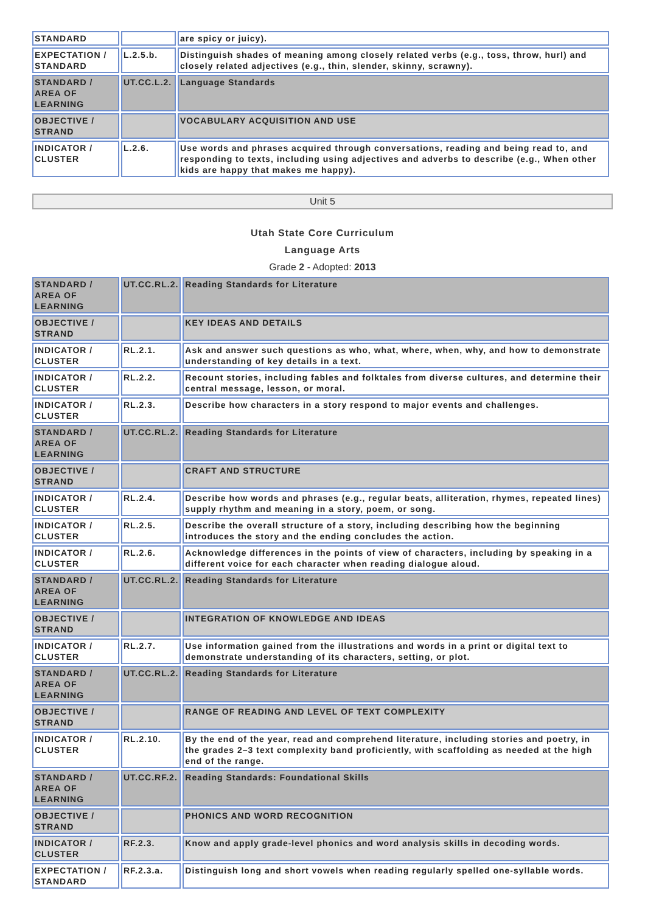| STANDARD | | are spicy or juicy). |
| EXPECTATION / STANDARD | L.2.5.b. | Distinguish shades of meaning among closely related verbs (e.g., toss, throw, hurl) and closely related adjectives (e.g., thin, slender, skinny, scrawny). |
| STANDARD / AREA OF LEARNING | UT.CC.L.2. | Language Standards |
| OBJECTIVE / STRAND | | VOCABULARY ACQUISITION AND USE |
| INDICATOR / CLUSTER | L.2.6. | Use words and phrases acquired through conversations, reading and being read to, and responding to texts, including using adjectives and adverbs to describe (e.g., When other kids are happy that makes me happy). |
Unit 5
Utah State Core Curriculum
Language Arts
Grade 2 - Adopted: 2013
| STANDARD / AREA OF LEARNING | UT.CC.RL.2. | Reading Standards for Literature |
| OBJECTIVE / STRAND | | KEY IDEAS AND DETAILS |
| INDICATOR / CLUSTER | RL.2.1. | Ask and answer such questions as who, what, where, when, why, and how to demonstrate understanding of key details in a text. |
| INDICATOR / CLUSTER | RL.2.2. | Recount stories, including fables and folktales from diverse cultures, and determine their central message, lesson, or moral. |
| INDICATOR / CLUSTER | RL.2.3. | Describe how characters in a story respond to major events and challenges. |
| STANDARD / AREA OF LEARNING | UT.CC.RL.2. | Reading Standards for Literature |
| OBJECTIVE / STRAND | | CRAFT AND STRUCTURE |
| INDICATOR / CLUSTER | RL.2.4. | Describe how words and phrases (e.g., regular beats, alliteration, rhymes, repeated lines) supply rhythm and meaning in a story, poem, or song. |
| INDICATOR / CLUSTER | RL.2.5. | Describe the overall structure of a story, including describing how the beginning introduces the story and the ending concludes the action. |
| INDICATOR / CLUSTER | RL.2.6. | Acknowledge differences in the points of view of characters, including by speaking in a different voice for each character when reading dialogue aloud. |
| STANDARD / AREA OF LEARNING | UT.CC.RL.2. | Reading Standards for Literature |
| OBJECTIVE / STRAND | | INTEGRATION OF KNOWLEDGE AND IDEAS |
| INDICATOR / CLUSTER | RL.2.7. | Use information gained from the illustrations and words in a print or digital text to demonstrate understanding of its characters, setting, or plot. |
| STANDARD / AREA OF LEARNING | UT.CC.RL.2. | Reading Standards for Literature |
| OBJECTIVE / STRAND | | RANGE OF READING AND LEVEL OF TEXT COMPLEXITY |
| INDICATOR / CLUSTER | RL.2.10. | By the end of the year, read and comprehend literature, including stories and poetry, in the grades 2–3 text complexity band proficiently, with scaffolding as needed at the high end of the range. |
| STANDARD / AREA OF LEARNING | UT.CC.RF.2. | Reading Standards: Foundational Skills |
| OBJECTIVE / STRAND | | PHONICS AND WORD RECOGNITION |
| INDICATOR / CLUSTER | RF.2.3. | Know and apply grade-level phonics and word analysis skills in decoding words. |
| EXPECTATION / STANDARD | RF.2.3.a. | Distinguish long and short vowels when reading regularly spelled one-syllable words. |